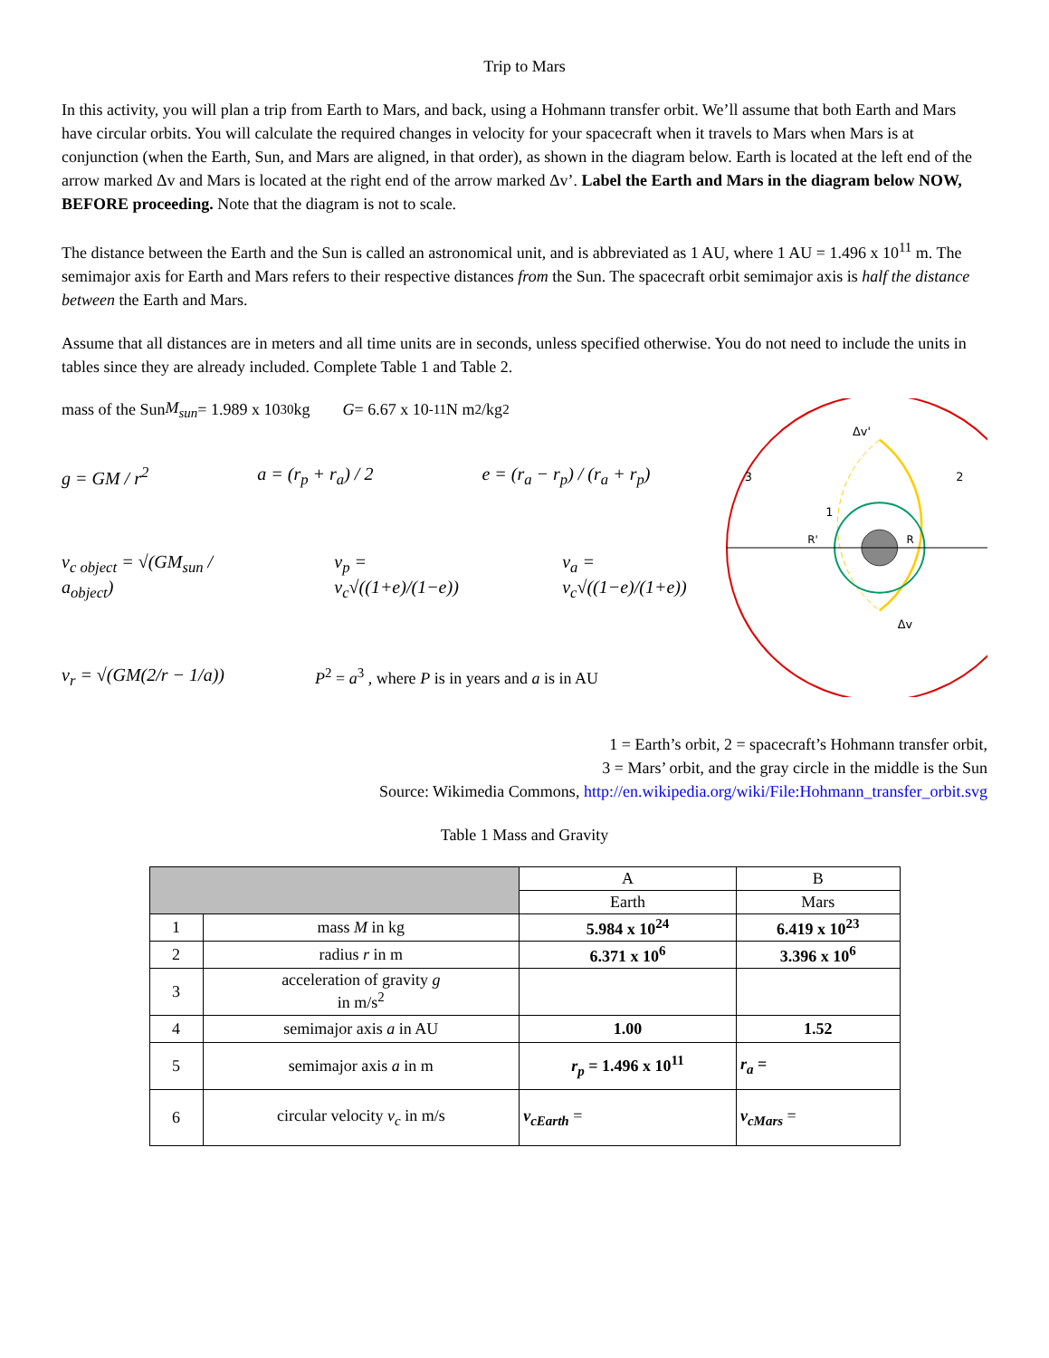Trip to Mars
In this activity, you will plan a trip from Earth to Mars, and back, using a Hohmann transfer orbit. We’ll assume that both Earth and Mars have circular orbits. You will calculate the required changes in velocity for your spacecraft when it travels to Mars when Mars is at conjunction (when the Earth, Sun, and Mars are aligned, in that order), as shown in the diagram below. Earth is located at the left end of the arrow marked Δv and Mars is located at the right end of the arrow marked Δv’. Label the Earth and Mars in the diagram below NOW, BEFORE proceeding. Note that the diagram is not to scale.
The distance between the Earth and the Sun is called an astronomical unit, and is abbreviated as 1 AU, where 1 AU = 1.496 x 10<sup>11</sup> m. The semimajor axis for Earth and Mars refers to their respective distances from the Sun. The spacecraft orbit semimajor axis is half the distance between the Earth and Mars.
Assume that all distances are in meters and all time units are in seconds, unless specified otherwise. You do not need to include the units in tables since they are already included. Complete Table 1 and Table 2.
mass of the Sun M<sub>sun</sub> = 1.989 x 10<sup>30</sup> kg G = 6.67 x 10<sup>-11</sup> N m<sup>2</sup>/kg<sup>2</sup>
g = GM / r<sup>2</sup> a = (r<sub>p</sub> + r<sub>a</sub>) / 2 e = (r<sub>a</sub> − r<sub>p</sub>) / (r<sub>a</sub> + r<sub>p</sub>)
v<sub>c object</sub> = √(GM<sub>sun</sub> / a<sub>object</sub>) v<sub>p</sub> = v<sub>c</sub>√((1+e)/(1−e)) v<sub>a</sub> = v<sub>c</sub>√((1−e)/(1+e))
v<sub>r</sub> = √(GM(2/r − 1/a)) P<sup>2</sup> = a<sup>3</sup> , where P is in years and a is in AU
3
2
1
Δv'
Δv
R'
R
1 = Earth’s orbit, 2 = spacecraft’s Hohmann transfer orbit,
3 = Mars’ orbit, and the gray circle in the middle is the Sun
Source: Wikimedia Commons, http://en.wikipedia.org/wiki/File:Hohmann_transfer_orbit.svg
Table 1 Mass and Gravity
| | | A | B |
| | | Earth | Mars |
| 1 | mass M in kg | 5.984 x 10<sup>24</sup> | 6.419 x 10<sup>23</sup> |
| 2 | radius r in m | 6.371 x 10<sup>6</sup> | 3.396 x 10<sup>6</sup> |
| 3 | acceleration of gravity g in m/s<sup>2</sup> | | |
| 4 | semimajor axis a in AU | 1.00 | 1.52 |
| 5 | semimajor axis a in m | r<sub>p</sub> = 1.496 x 10<sup>11</sup> | r<sub>a</sub> = |
| 6 | circular velocity v<sub>c</sub> in m/s | v<sub>cEarth</sub> = | v<sub>cMars</sub> = |